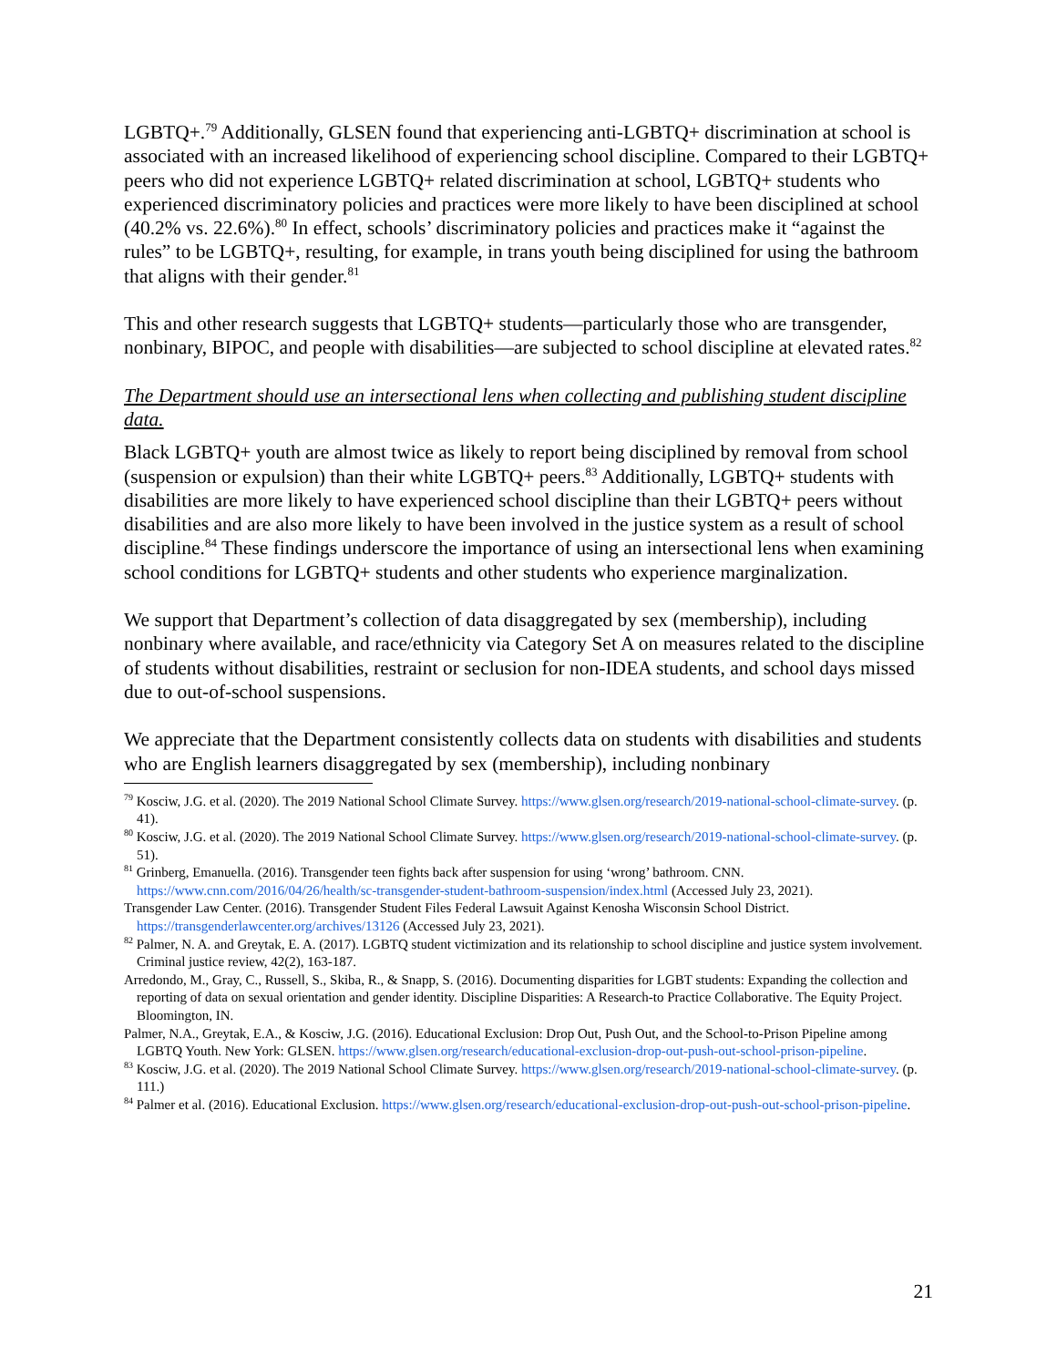LGBTQ+.<sup>79</sup> Additionally, GLSEN found that experiencing anti-LGBTQ+ discrimination at school is associated with an increased likelihood of experiencing school discipline. Compared to their LGBTQ+ peers who did not experience LGBTQ+ related discrimination at school, LGBTQ+ students who experienced discriminatory policies and practices were more likely to have been disciplined at school (40.2% vs. 22.6%).<sup>80</sup> In effect, schools’ discriminatory policies and practices make it “against the rules” to be LGBTQ+, resulting, for example, in trans youth being disciplined for using the bathroom that aligns with their gender.<sup>81</sup>
This and other research suggests that LGBTQ+ students—particularly those who are transgender, nonbinary, BIPOC, and people with disabilities—are subjected to school discipline at elevated rates.<sup>82</sup>
The Department should use an intersectional lens when collecting and publishing student discipline data.
Black LGBTQ+ youth are almost twice as likely to report being disciplined by removal from school (suspension or expulsion) than their white LGBTQ+ peers.<sup>83</sup> Additionally, LGBTQ+ students with disabilities are more likely to have experienced school discipline than their LGBTQ+ peers without disabilities and are also more likely to have been involved in the justice system as a result of school discipline.<sup>84</sup> These findings underscore the importance of using an intersectional lens when examining school conditions for LGBTQ+ students and other students who experience marginalization.
We support that Department’s collection of data disaggregated by sex (membership), including nonbinary where available, and race/ethnicity via Category Set A on measures related to the discipline of students without disabilities, restraint or seclusion for non-IDEA students, and school days missed due to out-of-school suspensions.
We appreciate that the Department consistently collects data on students with disabilities and students who are English learners disaggregated by sex (membership), including nonbinary
<sup>79</sup> Kosciw, J.G. et al. (2020). The 2019 National School Climate Survey. https://www.glsen.org/research/2019-national-school-climate-survey. (p. 41).
<sup>80</sup> Kosciw, J.G. et al. (2020). The 2019 National School Climate Survey. https://www.glsen.org/research/2019-national-school-climate-survey. (p. 51).
<sup>81</sup> Grinberg, Emanuella. (2016). Transgender teen fights back after suspension for using ‘wrong’ bathroom. CNN. https://www.cnn.com/2016/04/26/health/sc-transgender-student-bathroom-suspension/index.html (Accessed July 23, 2021).
Transgender Law Center. (2016). Transgender Student Files Federal Lawsuit Against Kenosha Wisconsin School District. https://transgenderlawcenter.org/archives/13126 (Accessed July 23, 2021).
<sup>82</sup> Palmer, N. A. and Greytak, E. A. (2017). LGBTQ student victimization and its relationship to school discipline and justice system involvement. Criminal justice review, 42(2), 163-187.
Arredondo, M., Gray, C., Russell, S., Skiba, R., & Snapp, S. (2016). Documenting disparities for LGBT students: Expanding the collection and reporting of data on sexual orientation and gender identity. Discipline Disparities: A Research-to Practice Collaborative. The Equity Project. Bloomington, IN.
Palmer, N.A., Greytak, E.A., & Kosciw, J.G. (2016). Educational Exclusion: Drop Out, Push Out, and the School-to-Prison Pipeline among LGBTQ Youth. New York: GLSEN. https://www.glsen.org/research/educational-exclusion-drop-out-push-out-school-prison-pipeline.
<sup>83</sup> Kosciw, J.G. et al. (2020). The 2019 National School Climate Survey. https://www.glsen.org/research/2019-national-school-climate-survey. (p. 111.)
<sup>84</sup> Palmer et al. (2016). Educational Exclusion. https://www.glsen.org/research/educational-exclusion-drop-out-push-out-school-prison-pipeline.
21